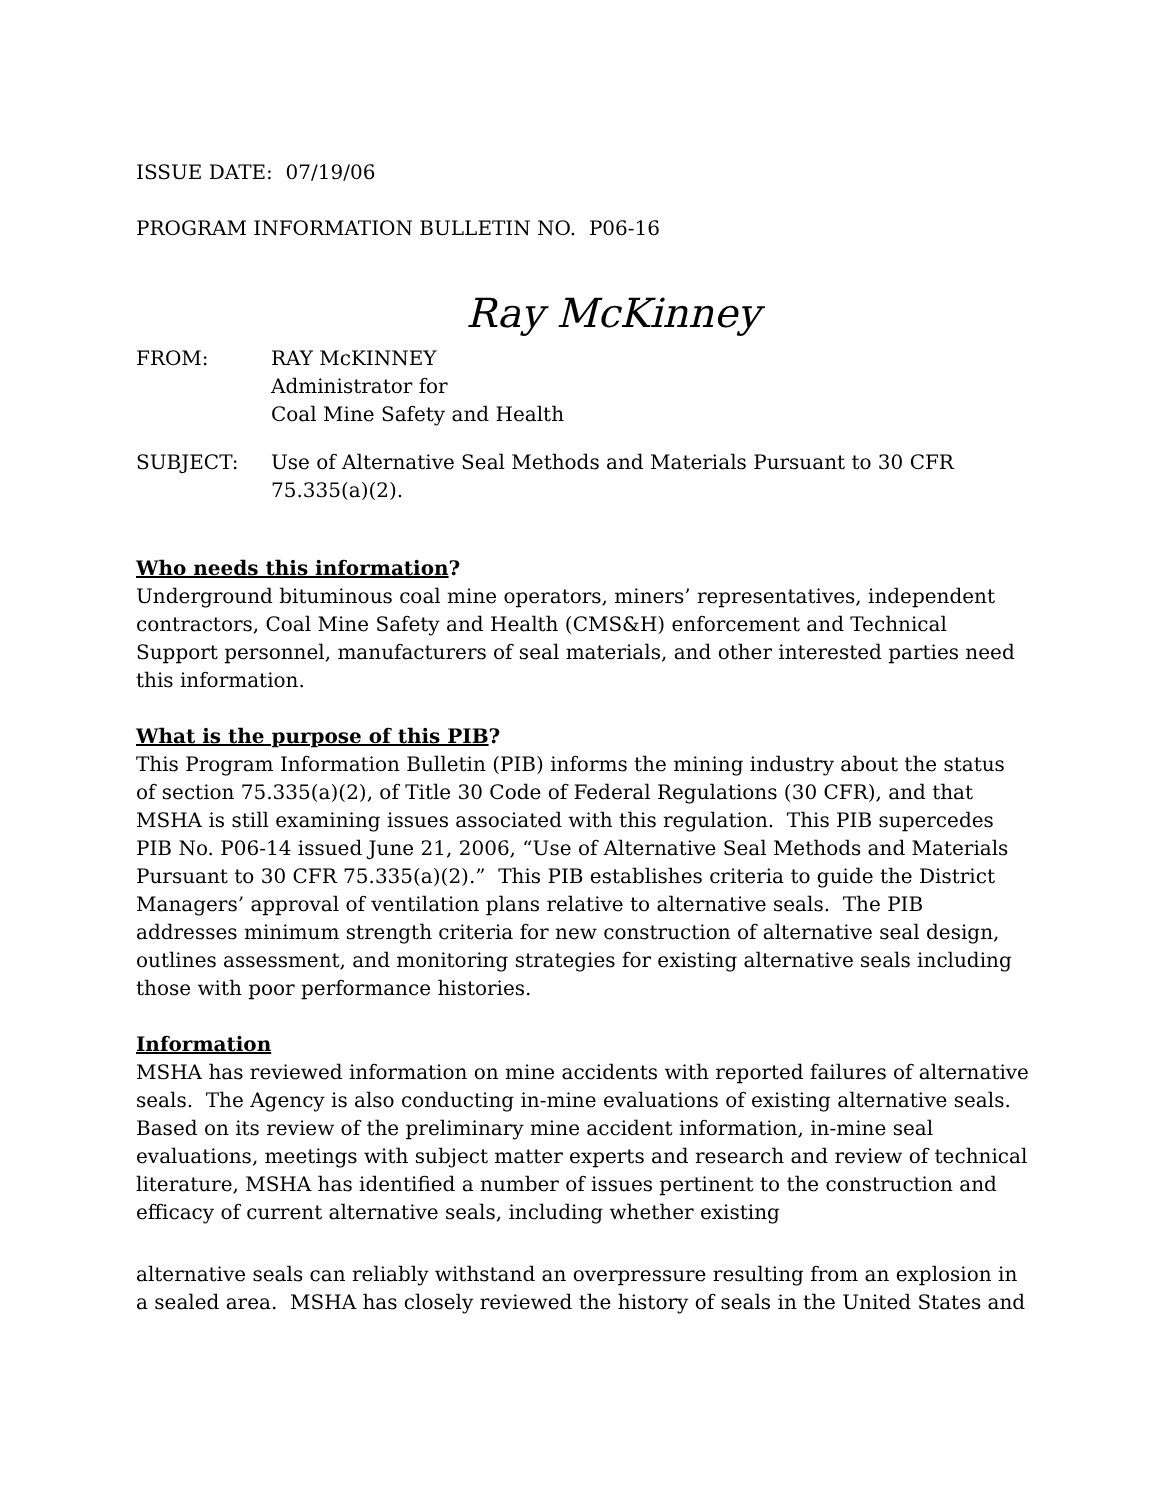ISSUE DATE: 07/19/06
PROGRAM INFORMATION BULLETIN NO. P06-16
Ray McKinney
FROM: RAY McKINNEY
Administrator for
Coal Mine Safety and Health
SUBJECT: Use of Alternative Seal Methods and Materials Pursuant to 30 CFR 75.335(a)(2).
Who needs this information?
Underground bituminous coal mine operators, miners’ representatives, independent contractors, Coal Mine Safety and Health (CMS&H) enforcement and Technical Support personnel, manufacturers of seal materials, and other interested parties need this information.
What is the purpose of this PIB?
This Program Information Bulletin (PIB) informs the mining industry about the status of section 75.335(a)(2), of Title 30 Code of Federal Regulations (30 CFR), and that MSHA is still examining issues associated with this regulation. This PIB supercedes PIB No. P06-14 issued June 21, 2006, “Use of Alternative Seal Methods and Materials Pursuant to 30 CFR 75.335(a)(2).” This PIB establishes criteria to guide the District Managers’ approval of ventilation plans relative to alternative seals. The PIB addresses minimum strength criteria for new construction of alternative seal design, outlines assessment, and monitoring strategies for existing alternative seals including those with poor performance histories.
Information
MSHA has reviewed information on mine accidents with reported failures of alternative seals. The Agency is also conducting in-mine evaluations of existing alternative seals. Based on its review of the preliminary mine accident information, in-mine seal evaluations, meetings with subject matter experts and research and review of technical literature, MSHA has identified a number of issues pertinent to the construction and efficacy of current alternative seals, including whether existing
alternative seals can reliably withstand an overpressure resulting from an explosion in a sealed area. MSHA has closely reviewed the history of seals in the United States and